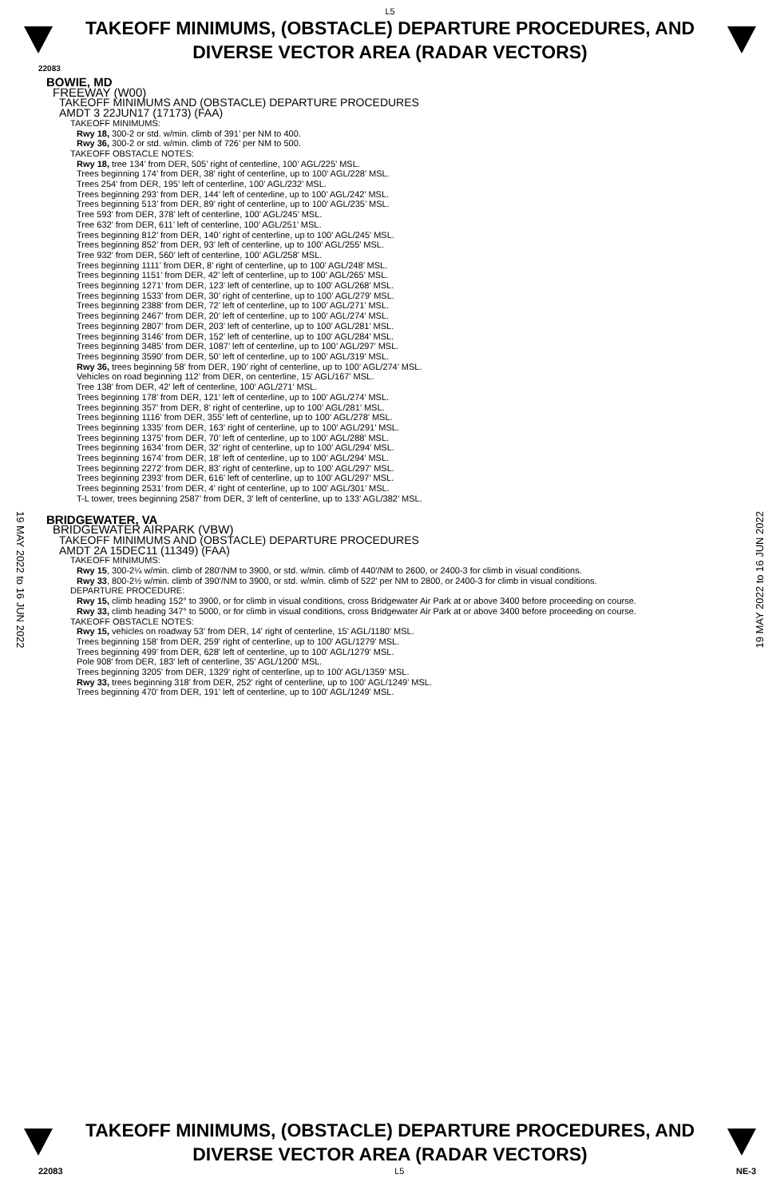L5
TAKEOFF MINIMUMS, (OBSTACLE) DEPARTURE PROCEDURES, AND
DIVERSE VECTOR AREA (RADAR VECTORS)
22083
BOWIE, MD
FREEWAY (W00)
TAKEOFF MINIMUMS AND (OBSTACLE) DEPARTURE PROCEDURES
AMDT 3 22JUN17 (17173) (FAA)
TAKEOFF MINIMUMS:
Rwy 18, 300-2 or std. w/min. climb of 391’ per NM to 400.
Rwy 36, 300-2 or std. w/min. climb of 726’ per NM to 500.
TAKEOFF OBSTACLE NOTES:
Rwy 18, tree 134’ from DER, 505’ right of centerline, 100’ AGL/225’ MSL.
Trees beginning 174’ from DER, 38’ right of centerline, up to 100’ AGL/228’ MSL.
Trees 254’ from DER, 195’ left of centerline, 100’ AGL/232’ MSL.
Trees beginning 293’ from DER, 144’ left of centerline, up to 100’ AGL/242’ MSL.
Trees beginning 513’ from DER, 89’ right of centerline, up to 100’ AGL/235’ MSL.
Tree 593’ from DER, 378’ left of centerline, 100’ AGL/245’ MSL.
Tree 632’ from DER, 611’ left of centerline, 100’ AGL/251’ MSL.
Trees beginning 812’ from DER, 140’ right of centerline, up to 100’ AGL/245’ MSL.
Trees beginning 852’ from DER, 93’ left of centerline, up to 100’ AGL/255’ MSL.
Tree 932’ from DER, 560’ left of centerline, 100’ AGL/258’ MSL.
Trees beginning 1111’ from DER, 8’ right of centerline, up to 100’ AGL/248’ MSL.
Trees beginning 1151’ from DER, 42’ left of centerline, up to 100’ AGL/265’ MSL.
Trees beginning 1271’ from DER, 123’ left of centerline, up to 100’ AGL/268’ MSL.
Trees beginning 1533’ from DER, 30’ right of centerline, up to 100’ AGL/279’ MSL.
Trees beginning 2388’ from DER, 72’ left of centerline, up to 100’ AGL/271’ MSL.
Trees beginning 2467’ from DER, 20’ left of centerline, up to 100’ AGL/274’ MSL.
Trees beginning 2807’ from DER, 203’ left of centerline, up to 100’ AGL/281’ MSL.
Trees beginning 3146’ from DER, 152’ left of centerline, up to 100’ AGL/284’ MSL.
Trees beginning 3485’ from DER, 1087’ left of centerline, up to 100’ AGL/297’ MSL.
Trees beginning 3590’ from DER, 50’ left of centerline, up to 100’ AGL/319’ MSL.
Rwy 36, trees beginning 58’ from DER, 190’ right of centerline, up to 100’ AGL/274’ MSL.
Vehicles on road beginning 112’ from DER, on centerline, 15’ AGL/167’ MSL.
Tree 138’ from DER, 42’ left of centerline, 100’ AGL/271’ MSL.
Trees beginning 178’ from DER, 121’ left of centerline, up to 100’ AGL/274’ MSL.
Trees beginning 357’ from DER, 8’ right of centerline, up to 100’ AGL/281’ MSL.
Trees beginning 1116’ from DER, 355’ left of centerline, up to 100’ AGL/278’ MSL.
Trees beginning 1335’ from DER, 163’ right of centerline, up to 100’ AGL/291’ MSL.
Trees beginning 1375’ from DER, 70’ left of centerline, up to 100’ AGL/288’ MSL.
Trees beginning 1634’ from DER, 32’ right of centerline, up to 100’ AGL/294’ MSL.
Trees beginning 1674’ from DER, 18’ left of centerline, up to 100’ AGL/294’ MSL.
Trees beginning 2272’ from DER, 83’ right of centerline, up to 100’ AGL/297’ MSL.
Trees beginning 2393’ from DER, 616’ left of centerline, up to 100’ AGL/297’ MSL.
Trees beginning 2531’ from DER, 4’ right of centerline, up to 100’ AGL/301’ MSL.
T-L tower, trees beginning 2587’ from DER, 3’ left of centerline, up to 133’ AGL/382’ MSL.
BRIDGEWATER, VA
BRIDGEWATER AIRPARK (VBW)
TAKEOFF MINIMUMS AND (OBSTACLE) DEPARTURE PROCEDURES
AMDT 2A 15DEC11 (11349) (FAA)
TAKEOFF MINIMUMS:
Rwy 15, 300-2¼ w/min. climb of 280'/NM to 3900, or std. w/min. climb of 440'/NM to 2600, or 2400-3 for climb in visual conditions.
Rwy 33, 800-2½ w/min. climb of 390'/NM to 3900, or std. w/min. climb of 522' per NM to 2800, or 2400-3 for climb in visual conditions.
DEPARTURE PROCEDURE:
Rwy 15, climb heading 152° to 3900, or for climb in visual conditions, cross Bridgewater Air Park at or above 3400 before proceeding on course.
Rwy 33, climb heading 347° to 5000, or for climb in visual conditions, cross Bridgewater Air Park at or above 3400 before proceeding on course.
TAKEOFF OBSTACLE NOTES:
Rwy 15, vehicles on roadway 53' from DER, 14' right of centerline, 15' AGL/1180' MSL.
Trees beginning 158' from DER, 259' right of centerline, up to 100' AGL/1279' MSL.
Trees beginning 499' from DER, 628' left of centerline, up to 100' AGL/1279' MSL.
Pole 908' from DER, 183' left of centerline, 35' AGL/1200' MSL.
Trees beginning 3205' from DER, 1329' right of centerline, up to 100' AGL/1359' MSL.
Rwy 33, trees beginning 318' from DER, 252' right of centerline, up to 100' AGL/1249' MSL.
Trees beginning 470' from DER, 191' left of centerline, up to 100' AGL/1249' MSL.
19 MAY 2022 to 16 JUN 2022
19 MAY 2022 to 16 JUN 2022
TAKEOFF MINIMUMS, (OBSTACLE) DEPARTURE PROCEDURES, AND
DIVERSE VECTOR AREA (RADAR VECTORS)
22083 L5 NE-3